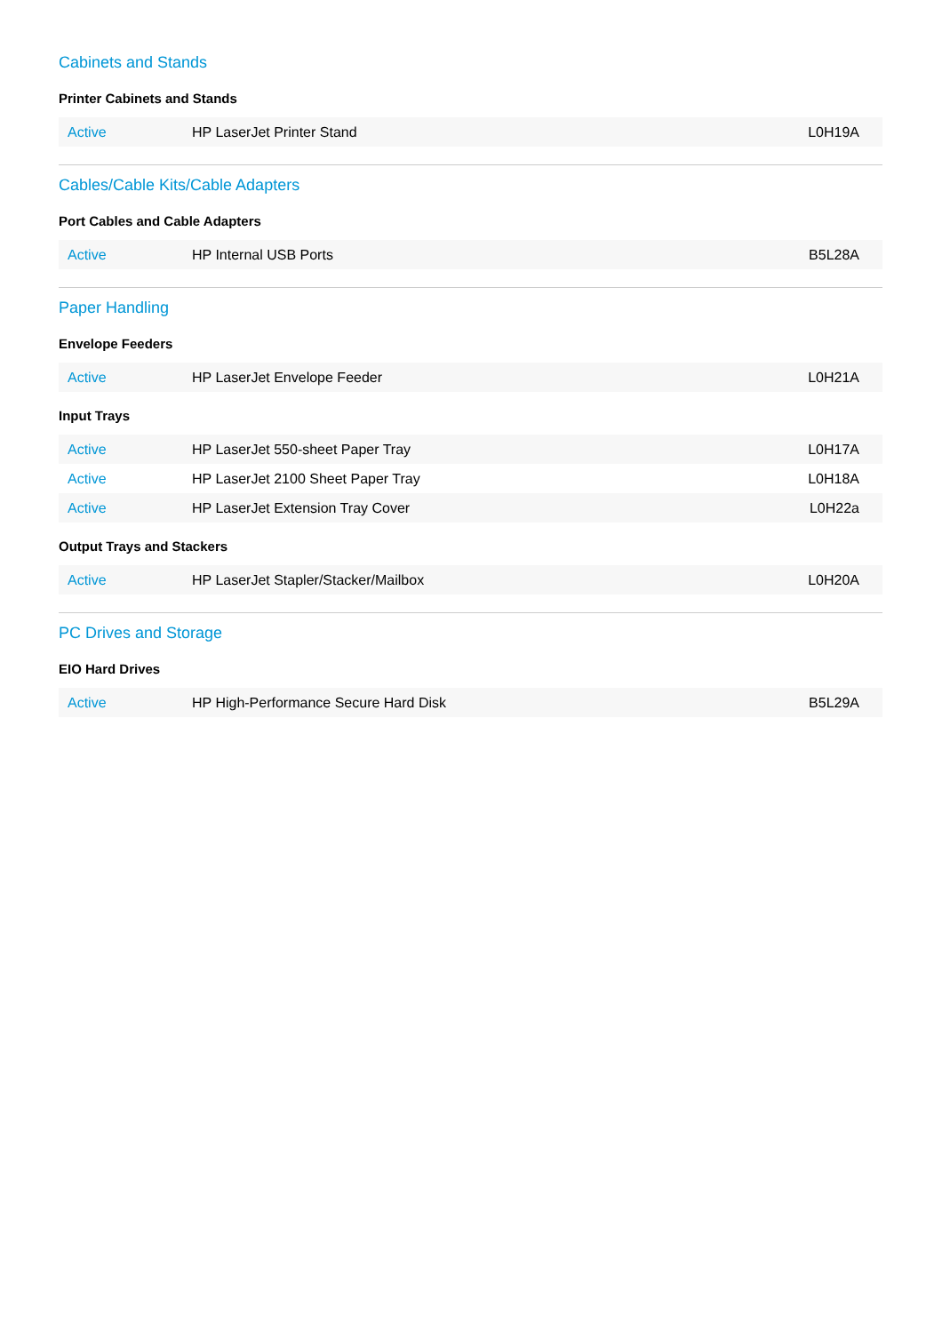Cabinets and Stands
Printer Cabinets and Stands
| Active | HP LaserJet Printer Stand | L0H19A |
Cables/Cable Kits/Cable Adapters
Port Cables and Cable Adapters
| Active | HP Internal USB Ports | B5L28A |
Paper Handling
Envelope Feeders
| Active | HP LaserJet Envelope Feeder | L0H21A |
Input Trays
| Active | HP LaserJet 550-sheet Paper Tray | L0H17A |
| Active | HP LaserJet 2100 Sheet Paper Tray | L0H18A |
| Active | HP LaserJet Extension Tray Cover | L0H22a |
Output Trays and Stackers
| Active | HP LaserJet Stapler/Stacker/Mailbox | L0H20A |
PC Drives and Storage
EIO Hard Drives
| Active | HP High-Performance Secure Hard Disk | B5L29A |